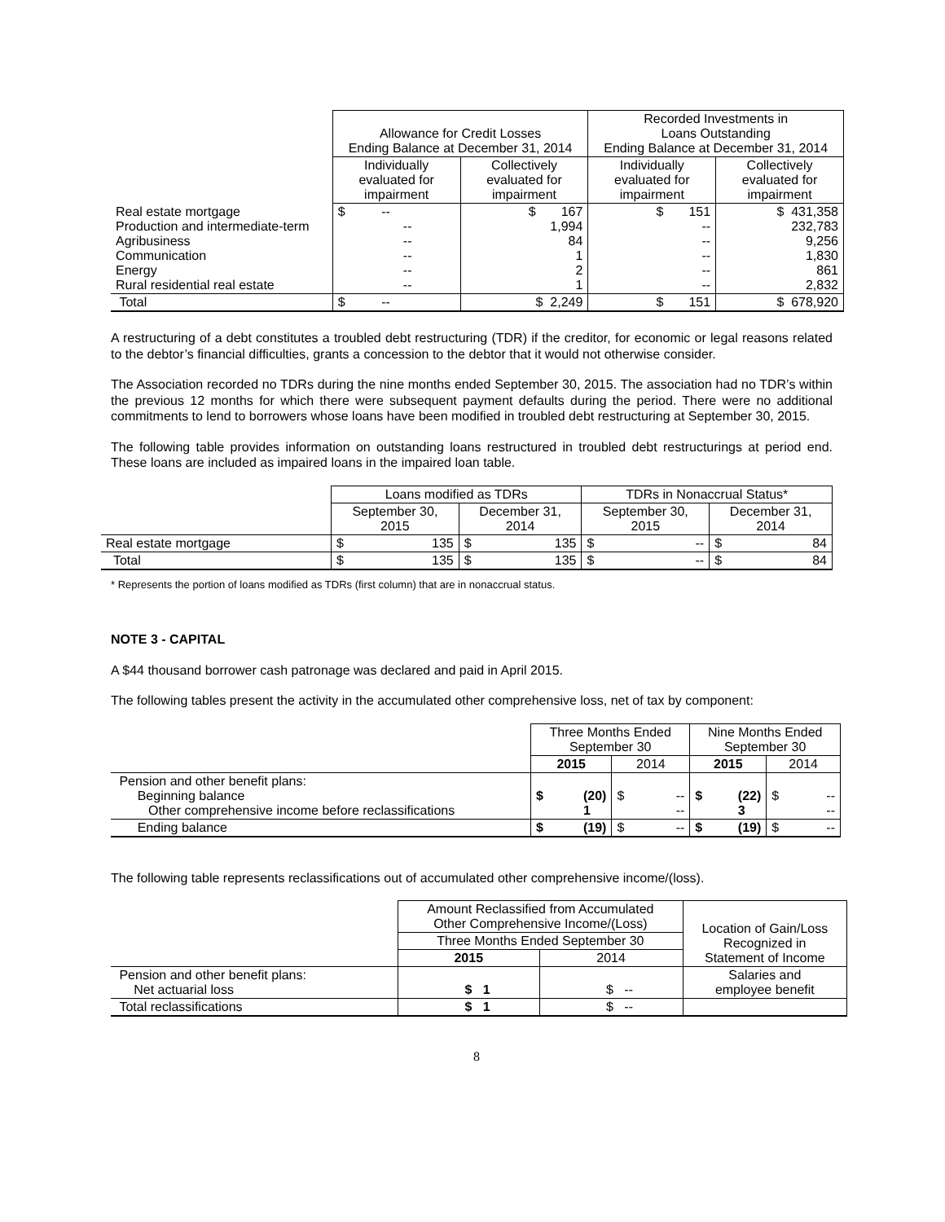| | Allowance for Credit Losses Ending Balance at December 31, 2014 | | Recorded Investments in Loans Outstanding Ending Balance at December 31, 2014 | |
| --- | --- | --- | --- | --- |
| | Individually evaluated for impairment | Collectively evaluated for impairment | Individually evaluated for impairment | Collectively evaluated for impairment |
| Real estate mortgage Production and intermediate-term Agribusiness Communication Energy Rural residential real estate | $ -- -- -- -- -- -- | $ 167 1,994 84 1 2 1 | $ 151 -- -- -- -- -- | $ 431,358 232,783 9,256 1,830 861 2,832 |
| Total | $ -- | $ 2,249 | $ 151 | $ 678,920 |
A restructuring of a debt constitutes a troubled debt restructuring (TDR) if the creditor, for economic or legal reasons related to the debtor’s financial difficulties, grants a concession to the debtor that it would not otherwise consider.
The Association recorded no TDRs during the nine months ended September 30, 2015. The association had no TDR’s within the previous 12 months for which there were subsequent payment defaults during the period. There were no additional commitments to lend to borrowers whose loans have been modified in troubled debt restructuring at September 30, 2015.
The following table provides information on outstanding loans restructured in troubled debt restructurings at period end. These loans are included as impaired loans in the impaired loan table.
| | Loans modified as TDRs | | TDRs in Nonaccrual Status* | |
| --- | --- | --- | --- | --- |
| | September 30, 2015 | December 31, 2014 | September 30, 2015 | December 31, 2014 |
| Real estate mortgage | $ 135 | $ 135 | $ -- | $ 84 |
| Total | $ 135 | $ 135 | $ -- | $ 84 |
* Represents the portion of loans modified as TDRs (first column) that are in nonaccrual status.
NOTE 3 - CAPITAL
A $44 thousand borrower cash patronage was declared and paid in April 2015.
The following tables present the activity in the accumulated other comprehensive loss, net of tax by component:
| | Three Months Ended September 30 | | Nine Months Ended September 30 | |
| --- | --- | --- | --- | --- |
| | 2015 | 2014 | 2015 | 2014 |
| Pension and other benefit plans: Beginning balance Other comprehensive income before reclassifications | $ (20) 1 | $ -- -- | $ (22) 3 | $ -- -- |
| Ending balance | $ (19) | $ -- | $ (19) | $ -- |
The following table represents reclassifications out of accumulated other comprehensive income/(loss).
| | Amount Reclassified from Accumulated Other Comprehensive Income/(Loss) | | Location of Gain/Loss Recognized in Statement of Income |
| --- | --- | --- | --- |
| | Three Months Ended September 30 | | |
| | 2015 | 2014 | |
| Pension and other benefit plans: Net actuarial loss | $ 1 | $ -- | Salaries and employee benefit |
| Total reclassifications | $ 1 | $ -- | |
8